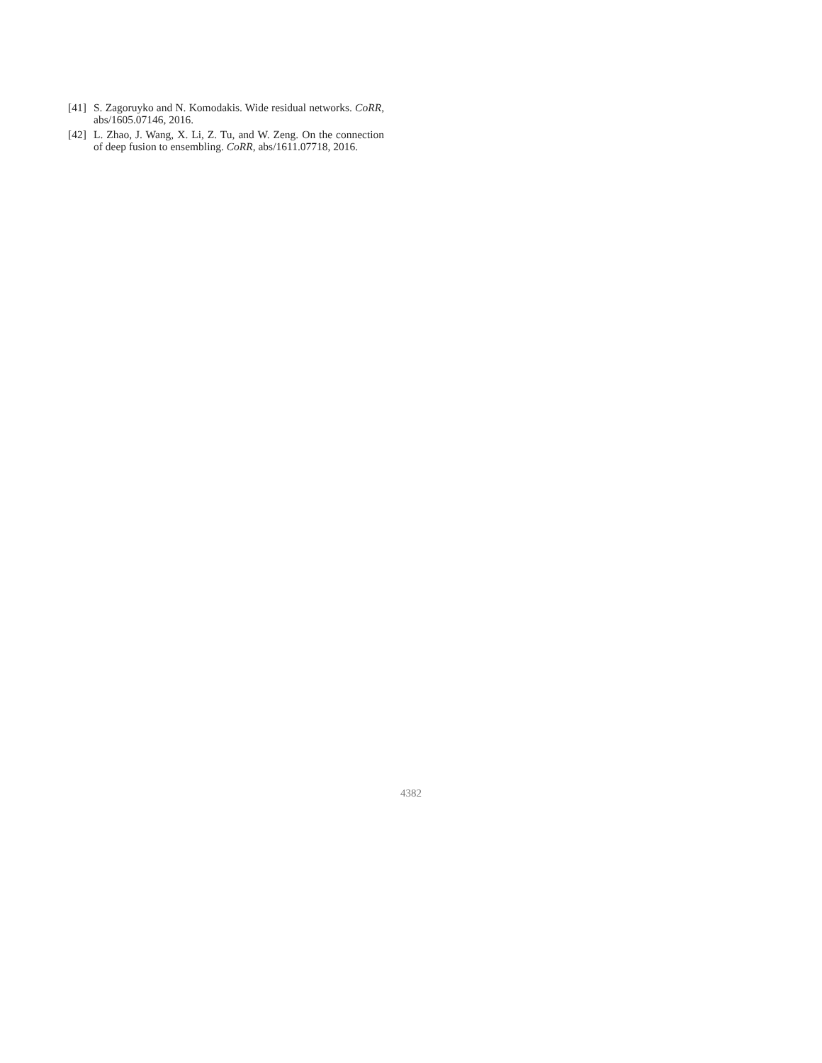[41] S. Zagoruyko and N. Komodakis. Wide residual networks. CoRR, abs/1605.07146, 2016.
[42] L. Zhao, J. Wang, X. Li, Z. Tu, and W. Zeng. On the connection of deep fusion to ensembling. CoRR, abs/1611.07718, 2016.
4382